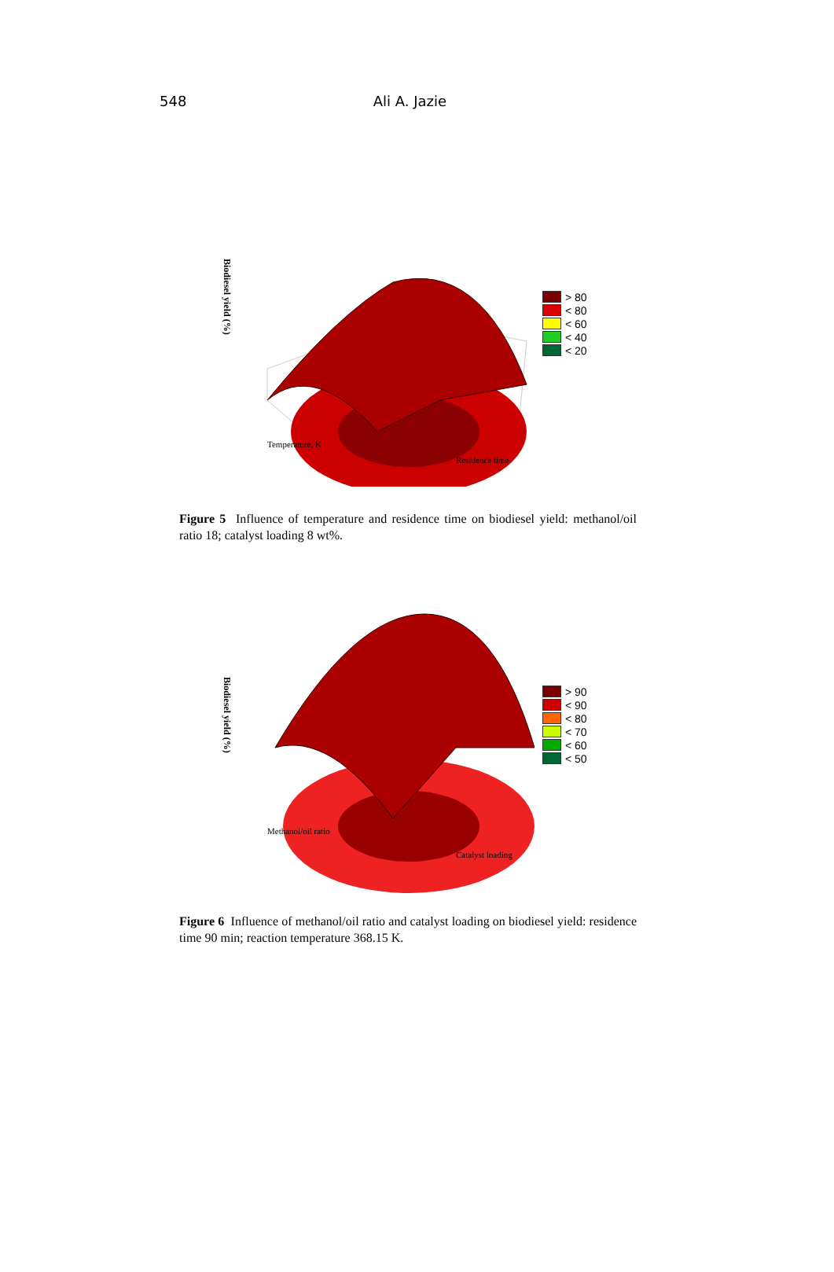548 Ali A. Jazie
Biodiesel yield (%)
Temperature, K
Residence time
> 80
< 80
< 60
< 40
< 20
Figure 5 Influence of temperature and residence time on biodiesel yield: methanol/oil ratio 18; catalyst loading 8 wt%.
Biodiesel yield (%)
Methanol/oil ratio
Catalyst loading
> 90
< 90
< 80
< 70
< 60
< 50
Figure 6 Influence of methanol/oil ratio and catalyst loading on biodiesel yield: residence time 90 min; reaction temperature 368.15 K.